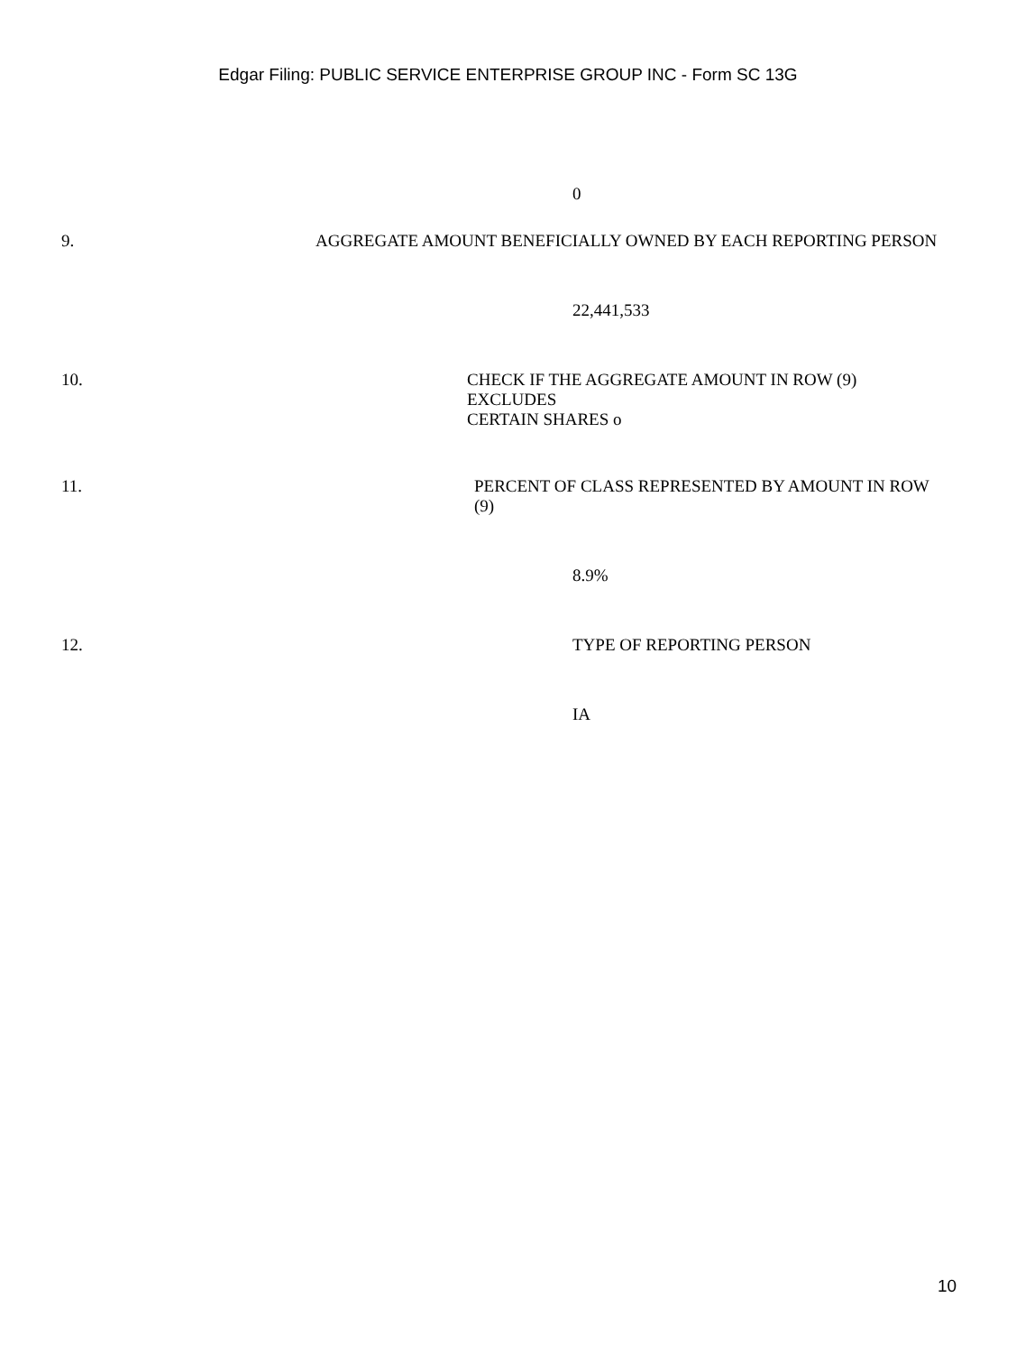Edgar Filing: PUBLIC SERVICE ENTERPRISE GROUP INC - Form SC 13G
| | 0 |
| 9. | AGGREGATE AMOUNT BENEFICIALLY OWNED BY EACH REPORTING PERSON |
| | 22,441,533 |
| 10. | CHECK IF THE AGGREGATE AMOUNT IN ROW (9) EXCLUDES CERTAIN SHARES o |
| 11. | PERCENT OF CLASS REPRESENTED BY AMOUNT IN ROW (9) |
| | 8.9% |
| 12. | TYPE OF REPORTING PERSON |
| | IA |
10